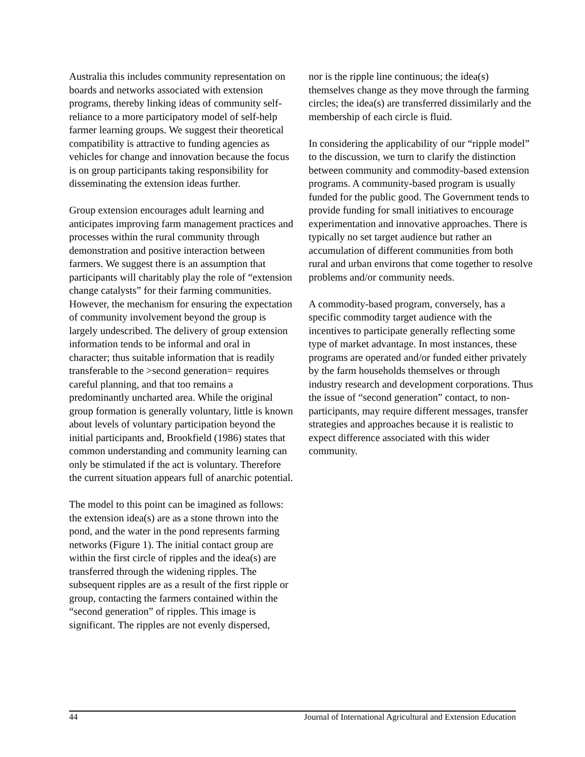Australia this includes community representation on boards and networks associated with extension programs, thereby linking ideas of community self-reliance to a more participatory model of self-help farmer learning groups. We suggest their theoretical compatibility is attractive to funding agencies as vehicles for change and innovation because the focus is on group participants taking responsibility for disseminating the extension ideas further.
Group extension encourages adult learning and anticipates improving farm management practices and processes within the rural community through demonstration and positive interaction between farmers. We suggest there is an assumption that participants will charitably play the role of “extension change catalysts” for their farming communities. However, the mechanism for ensuring the expectation of community involvement beyond the group is largely undescribed. The delivery of group extension information tends to be informal and oral in character; thus suitable information that is readily transferable to the >second generation= requires careful planning, and that too remains a predominantly uncharted area. While the original group formation is generally voluntary, little is known about levels of voluntary participation beyond the initial participants and, Brookfield (1986) states that common understanding and community learning can only be stimulated if the act is voluntary. Therefore the current situation appears full of anarchic potential.
The model to this point can be imagined as follows: the extension idea(s) are as a stone thrown into the pond, and the water in the pond represents farming networks (Figure 1). The initial contact group are within the first circle of ripples and the idea(s) are transferred through the widening ripples. The subsequent ripples are as a result of the first ripple or group, contacting the farmers contained within the “second generation” of ripples. This image is significant. The ripples are not evenly dispersed,
nor is the ripple line continuous; the idea(s) themselves change as they move through the farming circles; the idea(s) are transferred dissimilarly and the membership of each circle is fluid.
In considering the applicability of our “ripple model” to the discussion, we turn to clarify the distinction between community and commodity-based extension programs. A community-based program is usually funded for the public good. The Government tends to provide funding for small initiatives to encourage experimentation and innovative approaches. There is typically no set target audience but rather an accumulation of different communities from both rural and urban environs that come together to resolve problems and/or community needs.
A commodity-based program, conversely, has a specific commodity target audience with the incentives to participate generally reflecting some type of market advantage. In most instances, these programs are operated and/or funded either privately by the farm households themselves or through industry research and development corporations. Thus the issue of “second generation” contact, to non-participants, may require different messages, transfer strategies and approaches because it is realistic to expect difference associated with this wider community.
44 Journal of International Agricultural and Extension Education